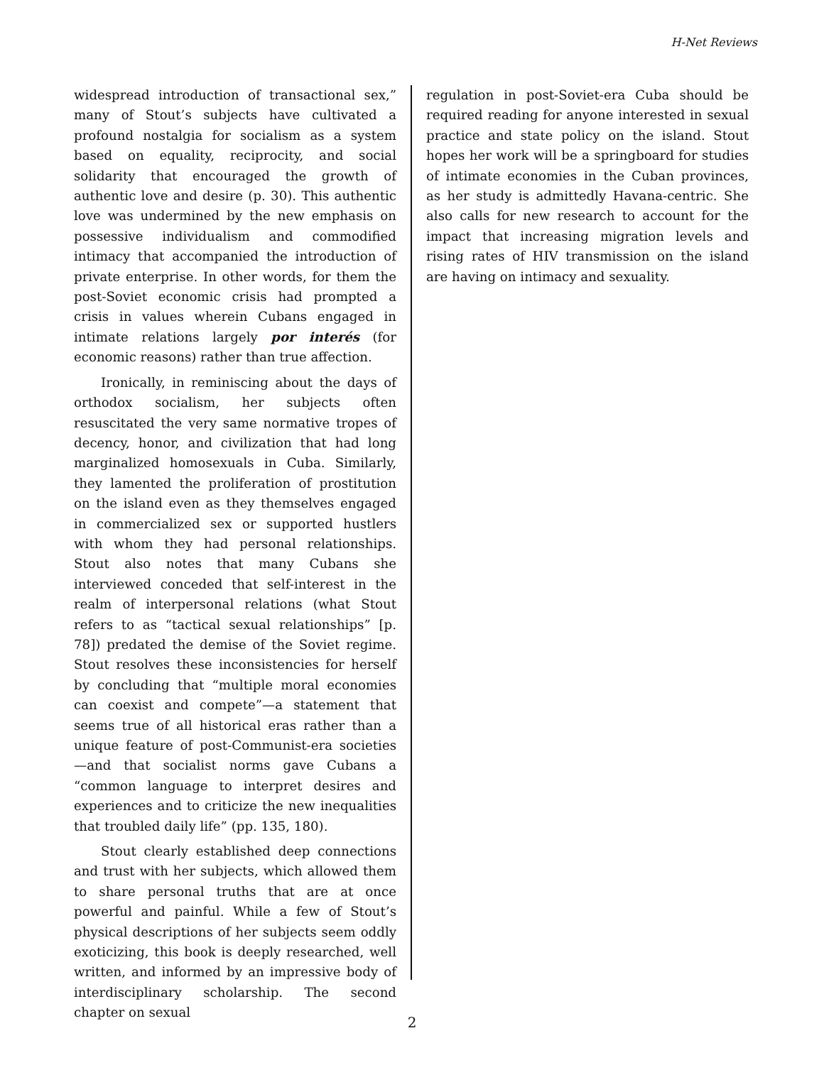H-Net Reviews
widespread introduction of transactional sex,” many of Stout’s subjects have cultivated a profound nostalgia for socialism as a system based on equality, reciprocity, and social solidarity that encouraged the growth of authentic love and desire (p. 30). This authentic love was undermined by the new emphasis on possessive individualism and commodified intimacy that accompanied the introduction of private enterprise. In other words, for them the post-Soviet economic crisis had prompted a crisis in values wherein Cubans engaged in intimate relations largely por interés (for economic reasons) rather than true affection.
Ironically, in reminiscing about the days of orthodox socialism, her subjects often resuscitated the very same normative tropes of decency, honor, and civilization that had long marginalized homosexuals in Cuba. Similarly, they lamented the proliferation of prostitution on the island even as they themselves engaged in commercialized sex or supported hustlers with whom they had personal relationships. Stout also notes that many Cubans she interviewed conceded that self-interest in the realm of interpersonal relations (what Stout refers to as “tactical sexual relationships” [p. 78]) predated the demise of the Soviet regime. Stout resolves these inconsistencies for herself by concluding that “multiple moral economies can coexist and compete”—a statement that seems true of all historical eras rather than a unique feature of post-Communist-era societies—and that socialist norms gave Cubans a “common language to interpret desires and experiences and to criticize the new inequalities that troubled daily life” (pp. 135, 180).
Stout clearly established deep connections and trust with her subjects, which allowed them to share personal truths that are at once powerful and painful. While a few of Stout’s physical descriptions of her subjects seem oddly exoticizing, this book is deeply researched, well written, and informed by an impressive body of interdisciplinary scholarship. The second chapter on sexual
regulation in post-Soviet-era Cuba should be required reading for anyone interested in sexual practice and state policy on the island. Stout hopes her work will be a springboard for studies of intimate economies in the Cuban provinces, as her study is admittedly Havana-centric. She also calls for new research to account for the impact that increasing migration levels and rising rates of HIV transmission on the island are having on intimacy and sexuality.
2